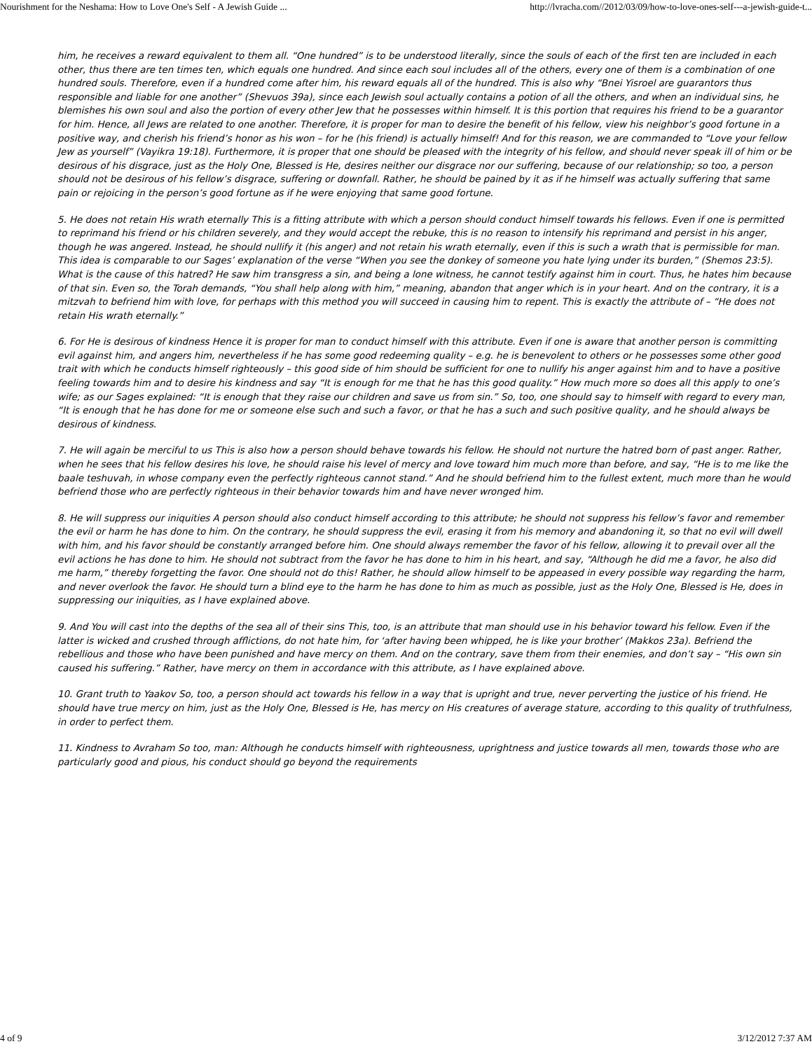Nourishment for the Neshama: How to Love One's Self - A Jewish Guide ... http://lvracha.com//2012/03/09/how-to-love-ones-self---a-jewish-guide-t...
him, he receives a reward equivalent to them all. “One hundred” is to be understood literally, since the souls of each of the first ten are included in each other, thus there are ten times ten, which equals one hundred. And since each soul includes all of the others, every one of them is a combination of one hundred souls. Therefore, even if a hundred come after him, his reward equals all of the hundred. This is also why “Bnei Yisroel are guarantors thus responsible and liable for one another” (Shevuos 39a), since each Jewish soul actually contains a potion of all the others, and when an individual sins, he blemishes his own soul and also the portion of every other Jew that he possesses within himself. It is this portion that requires his friend to be a guarantor for him. Hence, all Jews are related to one another. Therefore, it is proper for man to desire the benefit of his fellow, view his neighbor’s good fortune in a positive way, and cherish his friend’s honor as his won – for he (his friend) is actually himself! And for this reason, we are commanded to “Love your fellow Jew as yourself” (Vayikra 19:18). Furthermore, it is proper that one should be pleased with the integrity of his fellow, and should never speak ill of him or be desirous of his disgrace, just as the Holy One, Blessed is He, desires neither our disgrace nor our suffering, because of our relationship; so too, a person should not be desirous of his fellow’s disgrace, suffering or downfall. Rather, he should be pained by it as if he himself was actually suffering that same pain or rejoicing in the person’s good fortune as if he were enjoying that same good fortune.
5. He does not retain His wrath eternally This is a fitting attribute with which a person should conduct himself towards his fellows. Even if one is permitted to reprimand his friend or his children severely, and they would accept the rebuke, this is no reason to intensify his reprimand and persist in his anger, though he was angered. Instead, he should nullify it (his anger) and not retain his wrath eternally, even if this is such a wrath that is permissible for man. This idea is comparable to our Sages’ explanation of the verse “When you see the donkey of someone you hate lying under its burden,” (Shemos 23:5). What is the cause of this hatred? He saw him transgress a sin, and being a lone witness, he cannot testify against him in court. Thus, he hates him because of that sin. Even so, the Torah demands, “You shall help along with him,” meaning, abandon that anger which is in your heart. And on the contrary, it is a mitzvah to befriend him with love, for perhaps with this method you will succeed in causing him to repent. This is exactly the attribute of – “He does not retain His wrath eternally.”
6. For He is desirous of kindness Hence it is proper for man to conduct himself with this attribute. Even if one is aware that another person is committing evil against him, and angers him, nevertheless if he has some good redeeming quality – e.g. he is benevolent to others or he possesses some other good trait with which he conducts himself righteously – this good side of him should be sufficient for one to nullify his anger against him and to have a positive feeling towards him and to desire his kindness and say “It is enough for me that he has this good quality.” How much more so does all this apply to one’s wife; as our Sages explained: “It is enough that they raise our children and save us from sin.” So, too, one should say to himself with regard to every man, “It is enough that he has done for me or someone else such and such a favor, or that he has a such and such positive quality, and he should always be desirous of kindness.
7. He will again be merciful to us This is also how a person should behave towards his fellow. He should not nurture the hatred born of past anger. Rather, when he sees that his fellow desires his love, he should raise his level of mercy and love toward him much more than before, and say, “He is to me like the baale teshuvah, in whose company even the perfectly righteous cannot stand.” And he should befriend him to the fullest extent, much more than he would befriend those who are perfectly righteous in their behavior towards him and have never wronged him.
8. He will suppress our iniquities A person should also conduct himself according to this attribute; he should not suppress his fellow’s favor and remember the evil or harm he has done to him. On the contrary, he should suppress the evil, erasing it from his memory and abandoning it, so that no evil will dwell with him, and his favor should be constantly arranged before him. One should always remember the favor of his fellow, allowing it to prevail over all the evil actions he has done to him. He should not subtract from the favor he has done to him in his heart, and say, “Although he did me a favor, he also did me harm,” thereby forgetting the favor. One should not do this! Rather, he should allow himself to be appeased in every possible way regarding the harm, and never overlook the favor. He should turn a blind eye to the harm he has done to him as much as possible, just as the Holy One, Blessed is He, does in suppressing our iniquities, as I have explained above.
9. And You will cast into the depths of the sea all of their sins This, too, is an attribute that man should use in his behavior toward his fellow. Even if the latter is wicked and crushed through afflictions, do not hate him, for ‘after having been whipped, he is like your brother’ (Makkos 23a). Befriend the rebellious and those who have been punished and have mercy on them. And on the contrary, save them from their enemies, and don’t say – “His own sin caused his suffering.” Rather, have mercy on them in accordance with this attribute, as I have explained above.
10. Grant truth to Yaakov So, too, a person should act towards his fellow in a way that is upright and true, never perverting the justice of his friend. He should have true mercy on him, just as the Holy One, Blessed is He, has mercy on His creatures of average stature, according to this quality of truthfulness, in order to perfect them.
11. Kindness to Avraham So too, man: Although he conducts himself with righteousness, uprightness and justice towards all men, towards those who are particularly good and pious, his conduct should go beyond the requirements
4 of 9 3/12/2012 7:37 AM